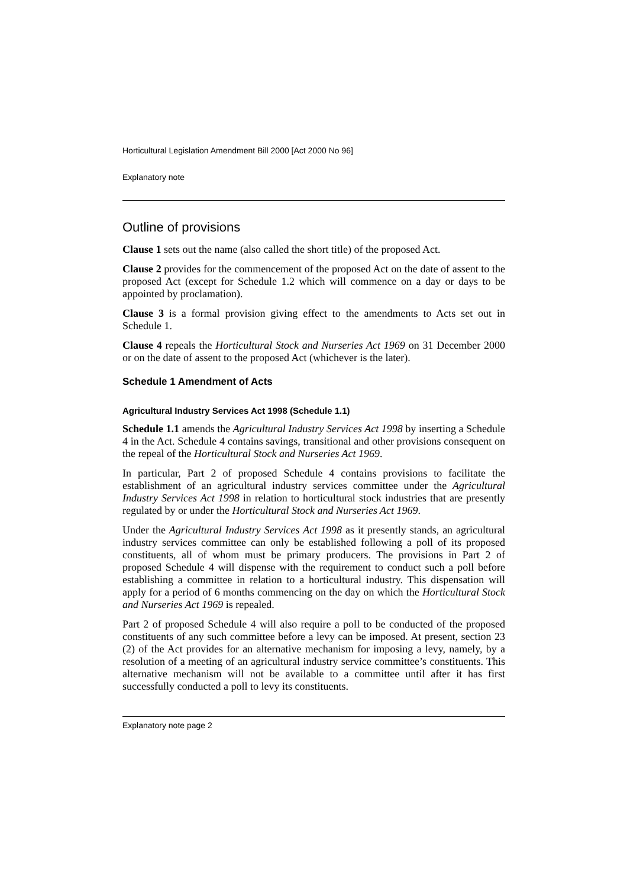Horticultural Legislation Amendment Bill 2000 [Act 2000 No 96]
Explanatory note
Outline of provisions
Clause 1 sets out the name (also called the short title) of the proposed Act.
Clause 2 provides for the commencement of the proposed Act on the date of assent to the proposed Act (except for Schedule 1.2 which will commence on a day or days to be appointed by proclamation).
Clause 3 is a formal provision giving effect to the amendments to Acts set out in Schedule 1.
Clause 4 repeals the Horticultural Stock and Nurseries Act 1969 on 31 December 2000 or on the date of assent to the proposed Act (whichever is the later).
Schedule 1 Amendment of Acts
Agricultural Industry Services Act 1998 (Schedule 1.1)
Schedule 1.1 amends the Agricultural Industry Services Act 1998 by inserting a Schedule 4 in the Act. Schedule 4 contains savings, transitional and other provisions consequent on the repeal of the Horticultural Stock and Nurseries Act 1969.
In particular, Part 2 of proposed Schedule 4 contains provisions to facilitate the establishment of an agricultural industry services committee under the Agricultural Industry Services Act 1998 in relation to horticultural stock industries that are presently regulated by or under the Horticultural Stock and Nurseries Act 1969.
Under the Agricultural Industry Services Act 1998 as it presently stands, an agricultural industry services committee can only be established following a poll of its proposed constituents, all of whom must be primary producers. The provisions in Part 2 of proposed Schedule 4 will dispense with the requirement to conduct such a poll before establishing a committee in relation to a horticultural industry. This dispensation will apply for a period of 6 months commencing on the day on which the Horticultural Stock and Nurseries Act 1969 is repealed.
Part 2 of proposed Schedule 4 will also require a poll to be conducted of the proposed constituents of any such committee before a levy can be imposed. At present, section 23 (2) of the Act provides for an alternative mechanism for imposing a levy, namely, by a resolution of a meeting of an agricultural industry service committee’s constituents. This alternative mechanism will not be available to a committee until after it has first successfully conducted a poll to levy its constituents.
Explanatory note page 2